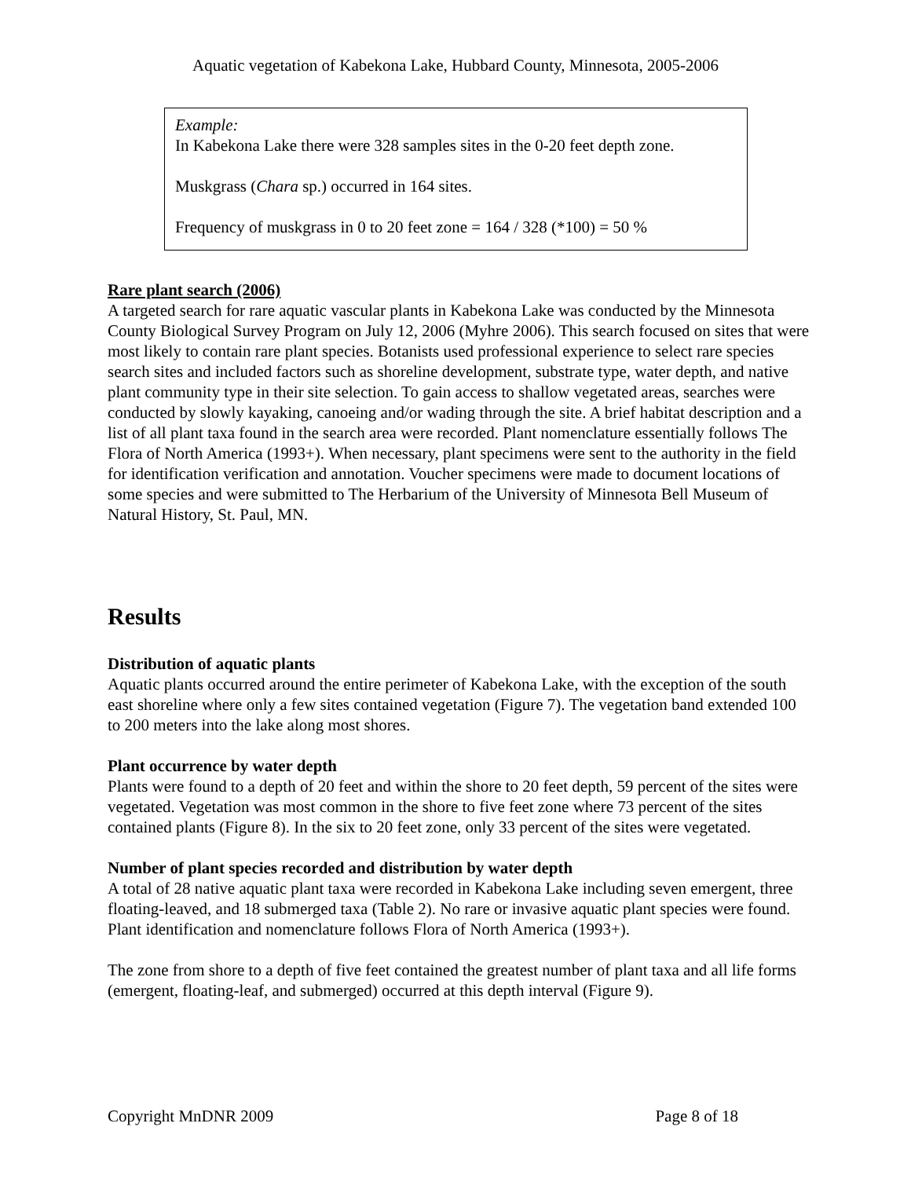Aquatic vegetation of Kabekona Lake, Hubbard County, Minnesota, 2005-2006
Example:
In Kabekona Lake there were 328 samples sites in the 0-20 feet depth zone.
Muskgrass (Chara sp.) occurred in 164 sites.
Frequency of muskgrass in 0 to 20 feet zone = 164 / 328 (*100) = 50 %
Rare plant search (2006)
A targeted search for rare aquatic vascular plants in Kabekona Lake was conducted by the Minnesota County Biological Survey Program on July 12, 2006 (Myhre 2006). This search focused on sites that were most likely to contain rare plant species. Botanists used professional experience to select rare species search sites and included factors such as shoreline development, substrate type, water depth, and native plant community type in their site selection. To gain access to shallow vegetated areas, searches were conducted by slowly kayaking, canoeing and/or wading through the site. A brief habitat description and a list of all plant taxa found in the search area were recorded. Plant nomenclature essentially follows The Flora of North America (1993+). When necessary, plant specimens were sent to the authority in the field for identification verification and annotation. Voucher specimens were made to document locations of some species and were submitted to The Herbarium of the University of Minnesota Bell Museum of Natural History, St. Paul, MN.
Results
Distribution of aquatic plants
Aquatic plants occurred around the entire perimeter of Kabekona Lake, with the exception of the south east shoreline where only a few sites contained vegetation (Figure 7). The vegetation band extended 100 to 200 meters into the lake along most shores.
Plant occurrence by water depth
Plants were found to a depth of 20 feet and within the shore to 20 feet depth, 59 percent of the sites were vegetated. Vegetation was most common in the shore to five feet zone where 73 percent of the sites contained plants (Figure 8). In the six to 20 feet zone, only 33 percent of the sites were vegetated.
Number of plant species recorded and distribution by water depth
A total of 28 native aquatic plant taxa were recorded in Kabekona Lake including seven emergent, three floating-leaved, and 18 submerged taxa (Table 2). No rare or invasive aquatic plant species were found. Plant identification and nomenclature follows Flora of North America (1993+).
The zone from shore to a depth of five feet contained the greatest number of plant taxa and all life forms (emergent, floating-leaf, and submerged) occurred at this depth interval (Figure 9).
Copyright MnDNR 2009 Page 8 of 18